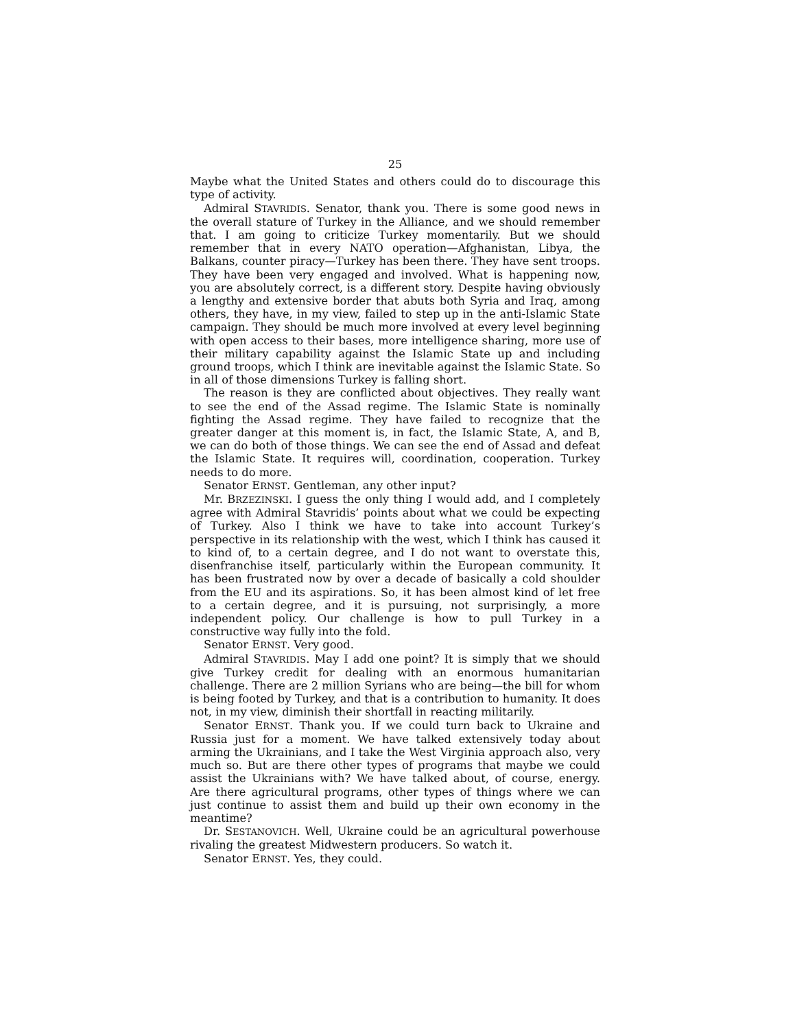25
Maybe what the United States and others could do to discourage this type of activity.
Admiral STAVRIDIS. Senator, thank you. There is some good news in the overall stature of Turkey in the Alliance, and we should remember that. I am going to criticize Turkey momentarily. But we should remember that in every NATO operation—Afghanistan, Libya, the Balkans, counter piracy—Turkey has been there. They have sent troops. They have been very engaged and involved. What is happening now, you are absolutely correct, is a different story. Despite having obviously a lengthy and extensive border that abuts both Syria and Iraq, among others, they have, in my view, failed to step up in the anti-Islamic State campaign. They should be much more involved at every level beginning with open access to their bases, more intelligence sharing, more use of their military capability against the Islamic State up and including ground troops, which I think are inevitable against the Islamic State. So in all of those dimensions Turkey is falling short.
The reason is they are conflicted about objectives. They really want to see the end of the Assad regime. The Islamic State is nominally fighting the Assad regime. They have failed to recognize that the greater danger at this moment is, in fact, the Islamic State, A, and B, we can do both of those things. We can see the end of Assad and defeat the Islamic State. It requires will, coordination, cooperation. Turkey needs to do more.
Senator ERNST. Gentleman, any other input?
Mr. BRZEZINSKI. I guess the only thing I would add, and I completely agree with Admiral Stavridis’ points about what we could be expecting of Turkey. Also I think we have to take into account Turkey’s perspective in its relationship with the west, which I think has caused it to kind of, to a certain degree, and I do not want to overstate this, disenfranchise itself, particularly within the European community. It has been frustrated now by over a decade of basically a cold shoulder from the EU and its aspirations. So, it has been almost kind of let free to a certain degree, and it is pursuing, not surprisingly, a more independent policy. Our challenge is how to pull Turkey in a constructive way fully into the fold.
Senator ERNST. Very good.
Admiral STAVRIDIS. May I add one point? It is simply that we should give Turkey credit for dealing with an enormous humanitarian challenge. There are 2 million Syrians who are being—the bill for whom is being footed by Turkey, and that is a contribution to humanity. It does not, in my view, diminish their shortfall in reacting militarily.
Senator ERNST. Thank you. If we could turn back to Ukraine and Russia just for a moment. We have talked extensively today about arming the Ukrainians, and I take the West Virginia approach also, very much so. But are there other types of programs that maybe we could assist the Ukrainians with? We have talked about, of course, energy. Are there agricultural programs, other types of things where we can just continue to assist them and build up their own economy in the meantime?
Dr. SESTANOVICH. Well, Ukraine could be an agricultural powerhouse rivaling the greatest Midwestern producers. So watch it.
Senator ERNST. Yes, they could.